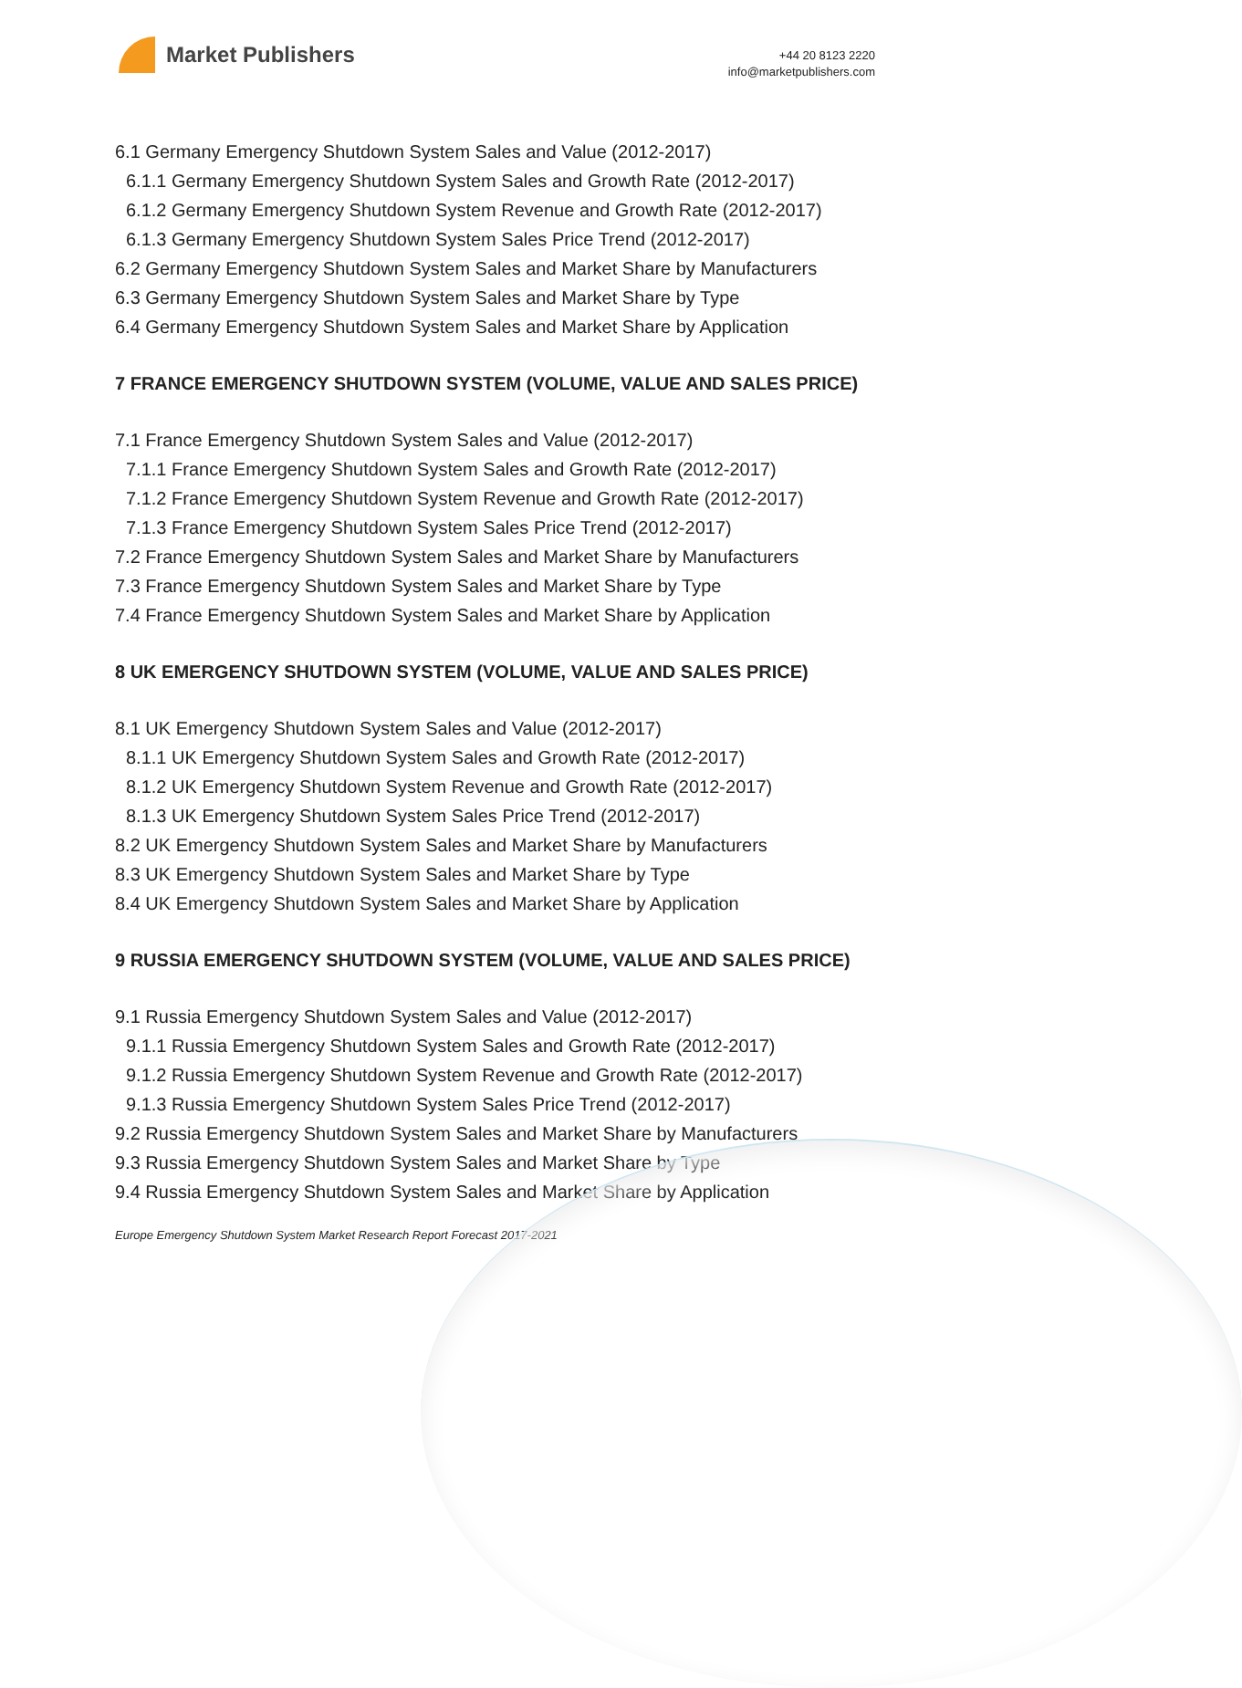Market Publishers
+44 20 8123 2220
info@marketpublishers.com
6.1 Germany Emergency Shutdown System Sales and Value (2012-2017)
6.1.1 Germany Emergency Shutdown System Sales and Growth Rate (2012-2017)
6.1.2 Germany Emergency Shutdown System Revenue and Growth Rate (2012-2017)
6.1.3 Germany Emergency Shutdown System Sales Price Trend (2012-2017)
6.2 Germany Emergency Shutdown System Sales and Market Share by Manufacturers
6.3 Germany Emergency Shutdown System Sales and Market Share by Type
6.4 Germany Emergency Shutdown System Sales and Market Share by Application
7 FRANCE EMERGENCY SHUTDOWN SYSTEM (VOLUME, VALUE AND SALES PRICE)
7.1 France Emergency Shutdown System Sales and Value (2012-2017)
7.1.1 France Emergency Shutdown System Sales and Growth Rate (2012-2017)
7.1.2 France Emergency Shutdown System Revenue and Growth Rate (2012-2017)
7.1.3 France Emergency Shutdown System Sales Price Trend (2012-2017)
7.2 France Emergency Shutdown System Sales and Market Share by Manufacturers
7.3 France Emergency Shutdown System Sales and Market Share by Type
7.4 France Emergency Shutdown System Sales and Market Share by Application
8 UK EMERGENCY SHUTDOWN SYSTEM (VOLUME, VALUE AND SALES PRICE)
8.1 UK Emergency Shutdown System Sales and Value (2012-2017)
8.1.1 UK Emergency Shutdown System Sales and Growth Rate (2012-2017)
8.1.2 UK Emergency Shutdown System Revenue and Growth Rate (2012-2017)
8.1.3 UK Emergency Shutdown System Sales Price Trend (2012-2017)
8.2 UK Emergency Shutdown System Sales and Market Share by Manufacturers
8.3 UK Emergency Shutdown System Sales and Market Share by Type
8.4 UK Emergency Shutdown System Sales and Market Share by Application
9 RUSSIA EMERGENCY SHUTDOWN SYSTEM (VOLUME, VALUE AND SALES PRICE)
9.1 Russia Emergency Shutdown System Sales and Value (2012-2017)
9.1.1 Russia Emergency Shutdown System Sales and Growth Rate (2012-2017)
9.1.2 Russia Emergency Shutdown System Revenue and Growth Rate (2012-2017)
9.1.3 Russia Emergency Shutdown System Sales Price Trend (2012-2017)
9.2 Russia Emergency Shutdown System Sales and Market Share by Manufacturers
9.3 Russia Emergency Shutdown System Sales and Market Share by Type
9.4 Russia Emergency Shutdown System Sales and Market Share by Application
Europe Emergency Shutdown System Market Research Report Forecast 2017-2021